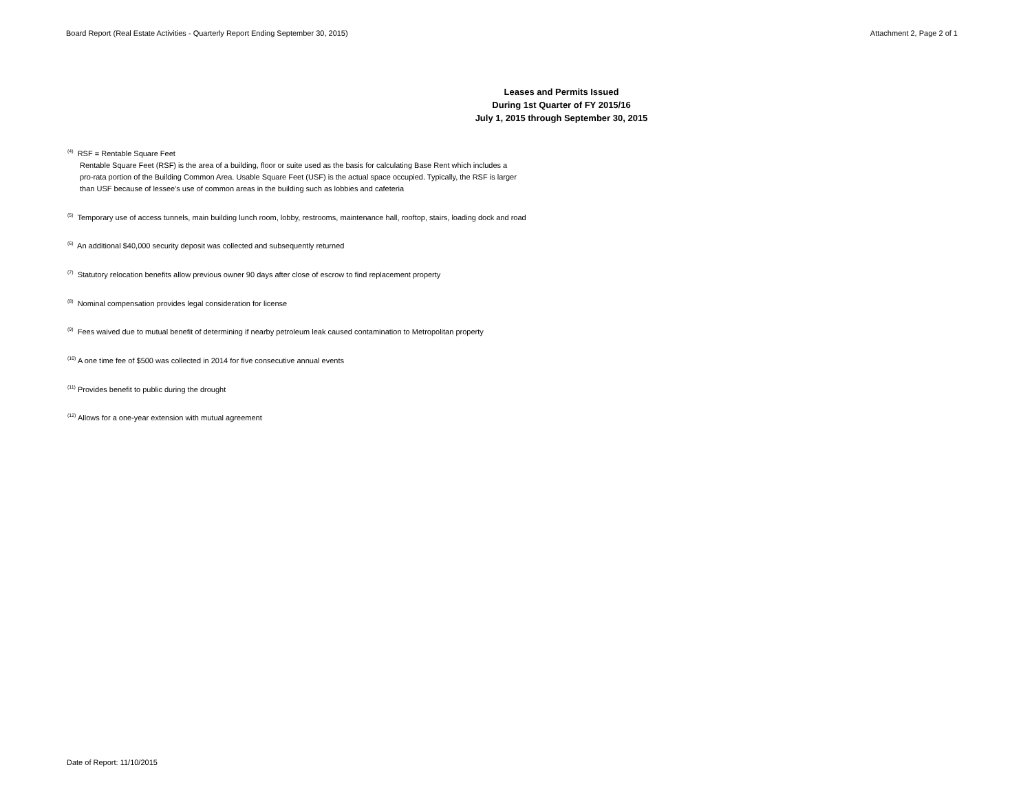Board Report (Real Estate Activities - Quarterly Report Ending September 30, 2015) Attachment 2, Page 2 of 1
Leases and Permits Issued
During 1st Quarter of FY 2015/16
July 1, 2015 through September 30, 2015
<sup>(4)</sup> RSF = Rentable Square Feet
Rentable Square Feet (RSF) is the area of a building, floor or suite used as the basis for calculating Base Rent which includes a
pro-rata portion of the Building Common Area. Usable Square Feet (USF) is the actual space occupied. Typically, the RSF is larger
than USF because of lessee's use of common areas in the building such as lobbies and cafeteria
<sup>(5)</sup> Temporary use of access tunnels, main building lunch room, lobby, restrooms, maintenance hall, rooftop, stairs, loading dock and road
<sup>(6)</sup> An additional $40,000 security deposit was collected and subsequently returned
<sup>(7)</sup> Statutory relocation benefits allow previous owner 90 days after close of escrow to find replacement property
<sup>(8)</sup> Nominal compensation provides legal consideration for license
<sup>(9)</sup> Fees waived due to mutual benefit of determining if nearby petroleum leak caused contamination to Metropolitan property
<sup>(10)</sup> A one time fee of $500 was collected in 2014 for five consecutive annual events
<sup>(11)</sup> Provides benefit to public during the drought
<sup>(12)</sup> Allows for a one-year extension with mutual agreement
Date of Report: 11/10/2015